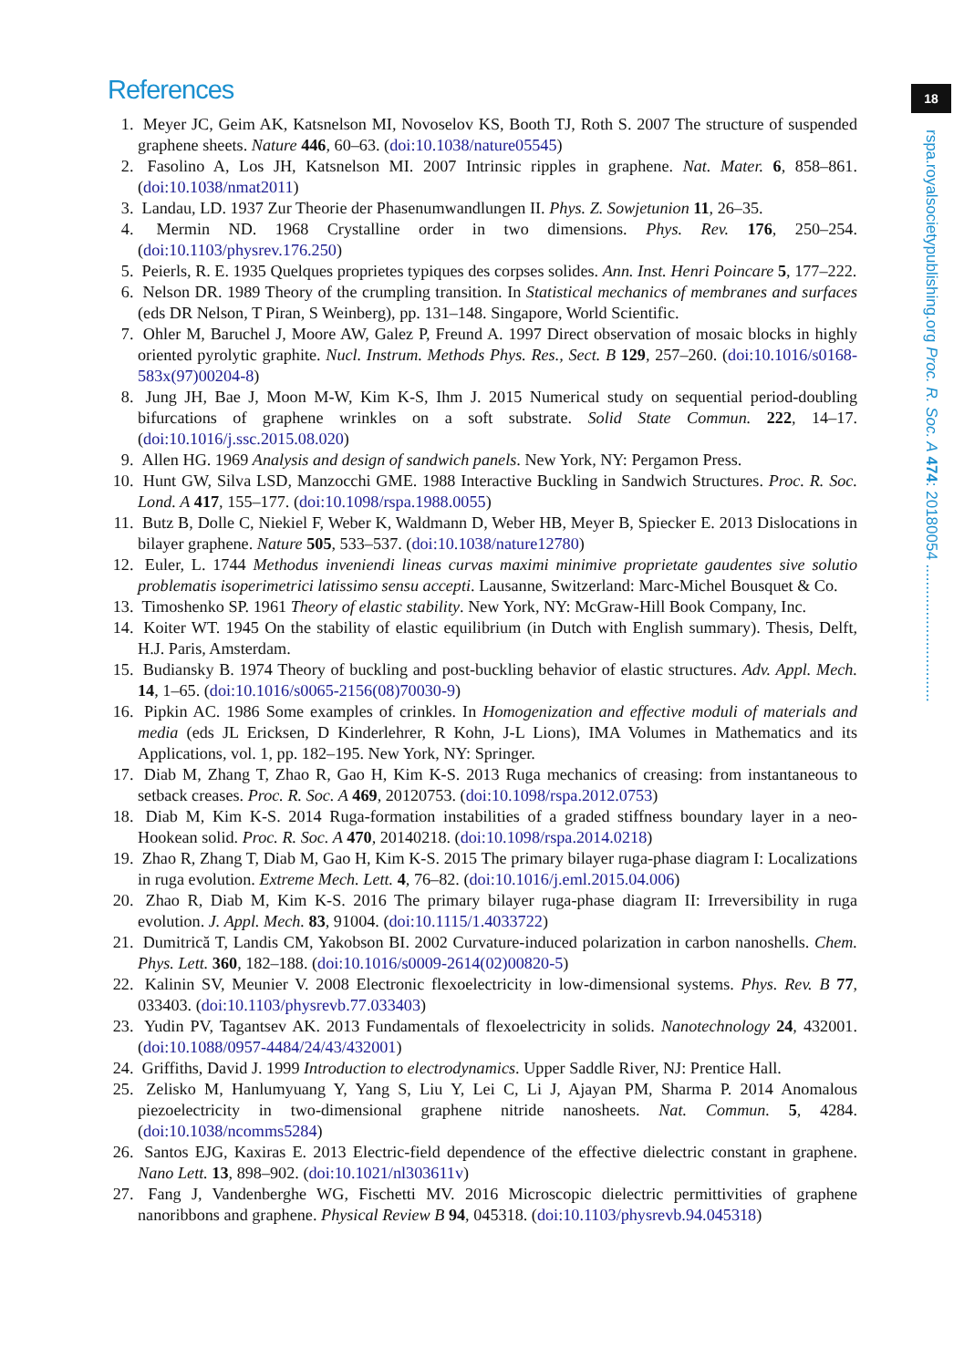18
rspa.royalsocietypublishing.org Proc. R. Soc. A 474: 20180054 ................................
References
1. Meyer JC, Geim AK, Katsnelson MI, Novoselov KS, Booth TJ, Roth S. 2007 The structure of suspended graphene sheets. Nature 446, 60–63. (doi:10.1038/nature05545)
2. Fasolino A, Los JH, Katsnelson MI. 2007 Intrinsic ripples in graphene. Nat. Mater. 6, 858–861. (doi:10.1038/nmat2011)
3. Landau, LD. 1937 Zur Theorie der Phasenumwandlungen II. Phys. Z. Sowjetunion 11, 26–35.
4. Mermin ND. 1968 Crystalline order in two dimensions. Phys. Rev. 176, 250–254. (doi:10.1103/physrev.176.250)
5. Peierls, R. E. 1935 Quelques proprietes typiques des corpses solides. Ann. Inst. Henri Poincare 5, 177–222.
6. Nelson DR. 1989 Theory of the crumpling transition. In Statistical mechanics of membranes and surfaces (eds DR Nelson, T Piran, S Weinberg), pp. 131–148. Singapore, World Scientific.
7. Ohler M, Baruchel J, Moore AW, Galez P, Freund A. 1997 Direct observation of mosaic blocks in highly oriented pyrolytic graphite. Nucl. Instrum. Methods Phys. Res., Sect. B 129, 257–260. (doi:10.1016/s0168-583x(97)00204-8)
8. Jung JH, Bae J, Moon M-W, Kim K-S, Ihm J. 2015 Numerical study on sequential period-doubling bifurcations of graphene wrinkles on a soft substrate. Solid State Commun. 222, 14–17. (doi:10.1016/j.ssc.2015.08.020)
9. Allen HG. 1969 Analysis and design of sandwich panels. New York, NY: Pergamon Press.
10. Hunt GW, Silva LSD, Manzocchi GME. 1988 Interactive Buckling in Sandwich Structures. Proc. R. Soc. Lond. A 417, 155–177. (doi:10.1098/rspa.1988.0055)
11. Butz B, Dolle C, Niekiel F, Weber K, Waldmann D, Weber HB, Meyer B, Spiecker E. 2013 Dislocations in bilayer graphene. Nature 505, 533–537. (doi:10.1038/nature12780)
12. Euler, L. 1744 Methodus inveniendi lineas curvas maximi minimive proprietate gaudentes sive solutio problematis isoperimetrici latissimo sensu accepti. Lausanne, Switzerland: Marc-Michel Bousquet & Co.
13. Timoshenko SP. 1961 Theory of elastic stability. New York, NY: McGraw-Hill Book Company, Inc.
14. Koiter WT. 1945 On the stability of elastic equilibrium (in Dutch with English summary). Thesis, Delft, H.J. Paris, Amsterdam.
15. Budiansky B. 1974 Theory of buckling and post-buckling behavior of elastic structures. Adv. Appl. Mech. 14, 1–65. (doi:10.1016/s0065-2156(08)70030-9)
16. Pipkin AC. 1986 Some examples of crinkles. In Homogenization and effective moduli of materials and media (eds JL Ericksen, D Kinderlehrer, R Kohn, J-L Lions), IMA Volumes in Mathematics and its Applications, vol. 1, pp. 182–195. New York, NY: Springer.
17. Diab M, Zhang T, Zhao R, Gao H, Kim K-S. 2013 Ruga mechanics of creasing: from instantaneous to setback creases. Proc. R. Soc. A 469, 20120753. (doi:10.1098/rspa.2012.0753)
18. Diab M, Kim K-S. 2014 Ruga-formation instabilities of a graded stiffness boundary layer in a neo-Hookean solid. Proc. R. Soc. A 470, 20140218. (doi:10.1098/rspa.2014.0218)
19. Zhao R, Zhang T, Diab M, Gao H, Kim K-S. 2015 The primary bilayer ruga-phase diagram I: Localizations in ruga evolution. Extreme Mech. Lett. 4, 76–82. (doi:10.1016/j.eml.2015.04.006)
20. Zhao R, Diab M, Kim K-S. 2016 The primary bilayer ruga-phase diagram II: Irreversibility in ruga evolution. J. Appl. Mech. 83, 91004. (doi:10.1115/1.4033722)
21. Dumitrică T, Landis CM, Yakobson BI. 2002 Curvature-induced polarization in carbon nanoshells. Chem. Phys. Lett. 360, 182–188. (doi:10.1016/s0009-2614(02)00820-5)
22. Kalinin SV, Meunier V. 2008 Electronic flexoelectricity in low-dimensional systems. Phys. Rev. B 77, 033403. (doi:10.1103/physrevb.77.033403)
23. Yudin PV, Tagantsev AK. 2013 Fundamentals of flexoelectricity in solids. Nanotechnology 24, 432001. (doi:10.1088/0957-4484/24/43/432001)
24. Griffiths, David J. 1999 Introduction to electrodynamics. Upper Saddle River, NJ: Prentice Hall.
25. Zelisko M, Hanlumyuang Y, Yang S, Liu Y, Lei C, Li J, Ajayan PM, Sharma P. 2014 Anomalous piezoelectricity in two-dimensional graphene nitride nanosheets. Nat. Commun. 5, 4284. (doi:10.1038/ncomms5284)
26. Santos EJG, Kaxiras E. 2013 Electric-field dependence of the effective dielectric constant in graphene. Nano Lett. 13, 898–902. (doi:10.1021/nl303611v)
27. Fang J, Vandenberghe WG, Fischetti MV. 2016 Microscopic dielectric permittivities of graphene nanoribbons and graphene. Physical Review B 94, 045318. (doi:10.1103/physrevb.94.045318)